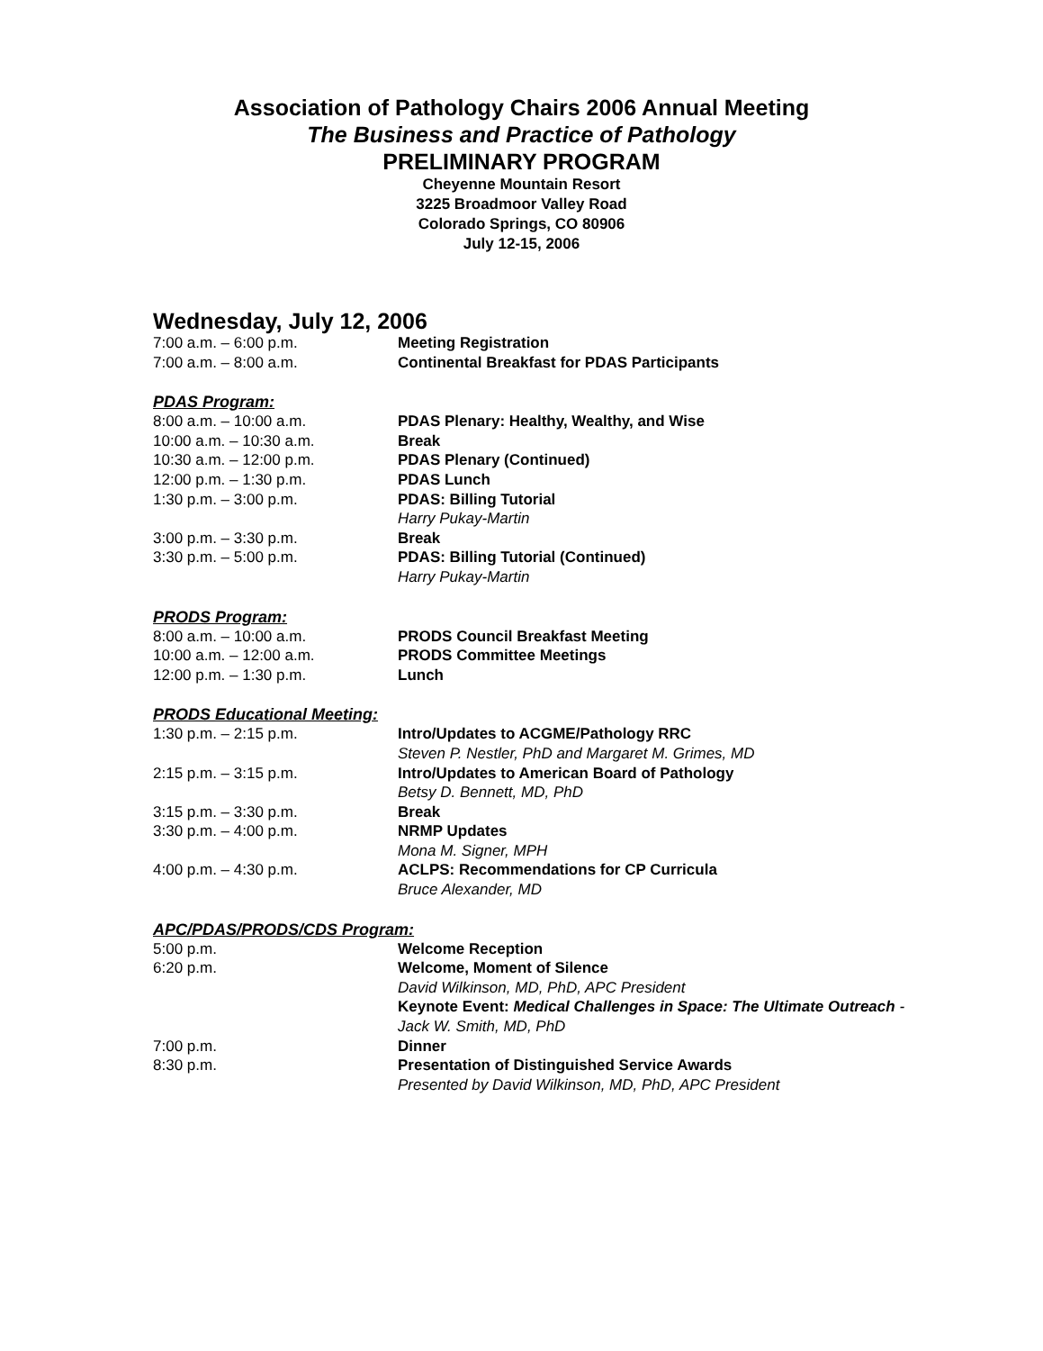Association of Pathology Chairs 2006 Annual Meeting
The Business and Practice of Pathology
PRELIMINARY PROGRAM
Cheyenne Mountain Resort
3225 Broadmoor Valley Road
Colorado Springs, CO 80906
July 12-15, 2006
Wednesday, July 12, 2006
7:00 a.m. – 6:00 p.m. Meeting Registration
7:00 a.m. – 8:00 a.m. Continental Breakfast for PDAS Participants
PDAS Program:
8:00 a.m. – 10:00 a.m. PDAS Plenary: Healthy, Wealthy, and Wise
10:00 a.m. – 10:30 a.m. Break
10:30 a.m. – 12:00 p.m. PDAS Plenary (Continued)
12:00 p.m. – 1:30 p.m. PDAS Lunch
1:30 p.m. – 3:00 p.m. PDAS: Billing Tutorial
Harry Pukay-Martin
3:00 p.m. – 3:30 p.m. Break
3:30 p.m. – 5:00 p.m. PDAS: Billing Tutorial (Continued)
Harry Pukay-Martin
PRODS Program:
8:00 a.m. – 10:00 a.m. PRODS Council Breakfast Meeting
10:00 a.m. – 12:00 a.m. PRODS Committee Meetings
12:00 p.m. – 1:30 p.m. Lunch
PRODS Educational Meeting:
1:30 p.m. – 2:15 p.m. Intro/Updates to ACGME/Pathology RRC
Steven P. Nestler, PhD and Margaret M. Grimes, MD
2:15 p.m. – 3:15 p.m. Intro/Updates to American Board of Pathology
Betsy D. Bennett, MD, PhD
3:15 p.m. – 3:30 p.m. Break
3:30 p.m. – 4:00 p.m. NRMP Updates
Mona M. Signer, MPH
4:00 p.m. – 4:30 p.m. ACLPS: Recommendations for CP Curricula
Bruce Alexander, MD
APC/PDAS/PRODS/CDS Program:
5:00 p.m. Welcome Reception
6:20 p.m. Welcome, Moment of Silence
David Wilkinson, MD, PhD, APC President
Keynote Event: Medical Challenges in Space: The Ultimate Outreach - Jack W. Smith, MD, PhD
7:00 p.m. Dinner
8:30 p.m. Presentation of Distinguished Service Awards
Presented by David Wilkinson, MD, PhD, APC President